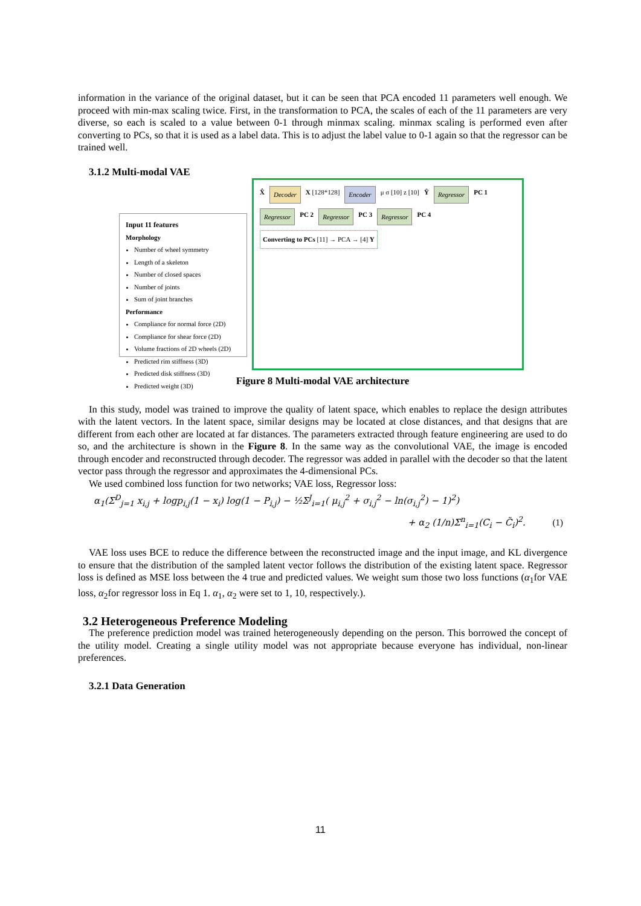information in the variance of the original dataset, but it can be seen that PCA encoded 11 parameters well enough. We proceed with min-max scaling twice. First, in the transformation to PCA, the scales of each of the 11 parameters are very diverse, so each is scaled to a value between 0-1 through minmax scaling. minmax scaling is performed even after converting to PCs, so that it is used as a label data. This is to adjust the label value to 0-1 again so that the regressor can be trained well.
3.1.2 Multi-modal VAE
Input 11 features
Morphology
Number of wheel symmetry
Length of a skeleton
Number of closed spaces
Number of joints
Sum of joint branches
Performance
Compliance for normal force (2D)
Compliance for shear force (2D)
Volume fractions of 2D wheels (2D)
Predicted rim stiffness (3D)
Predicted disk stiffness (3D)
Predicted weight (3D)
X̂ Decoder X [128*128] Encoder μ σ [10] z [10] Ŷ Regressor PC 1 Regressor PC 2 Regressor PC 3 Regressor PC 4 Converting to PCs [11] → PCA → [4] Y
Figure 8 Multi-modal VAE architecture
In this study, model was trained to improve the quality of latent space, which enables to replace the design attributes with the latent vectors. In the latent space, similar designs may be located at close distances, and that designs that are different from each other are located at far distances. The parameters extracted through feature engineering are used to do so, and the architecture is shown in the Figure 8. In the same way as the convolutional VAE, the image is encoded through encoder and reconstructed through decoder. The regressor was added in parallel with the decoder so that the latent vector pass through the regressor and approximates the 4-dimensional PCs.
We used combined loss function for two networks; VAE loss, Regressor loss:
α<sub>1</sub>(Σ<sup>D</sup><sub>j=1</sub> x<sub>i,j</sub> + logp<sub>i,j</sub>(1 − x<sub>i</sub>) log(1 − P<sub>i,j</sub>) − ½Σ<sup>J</sup><sub>i=1</sub>( μ<sub>i,j</sub><sup>2</sup> + σ<sub>i,j</sub><sup>2</sup> − ln(σ<sub>i,j</sub><sup>2</sup>) − 1)<sup>2</sup>)
+ α<sub>2</sub> (1/n)Σ<sup>n</sup><sub>i=1</sub>(C<sub>i</sub> − C̃<sub>i</sub>)<sup>2</sup>. (1)
VAE loss uses BCE to reduce the difference between the reconstructed image and the input image, and KL divergence to ensure that the distribution of the sampled latent vector follows the distribution of the existing latent space. Regressor loss is defined as MSE loss between the 4 true and predicted values. We weight sum those two loss functions (α<sub>1</sub>for VAE loss, α<sub>2</sub>for regressor loss in Eq 1. α<sub>1</sub>, α<sub>2</sub> were set to 1, 10, respectively.).
3.2 Heterogeneous Preference Modeling
The preference prediction model was trained heterogeneously depending on the person. This borrowed the concept of the utility model. Creating a single utility model was not appropriate because everyone has individual, non-linear preferences.
3.2.1 Data Generation
11